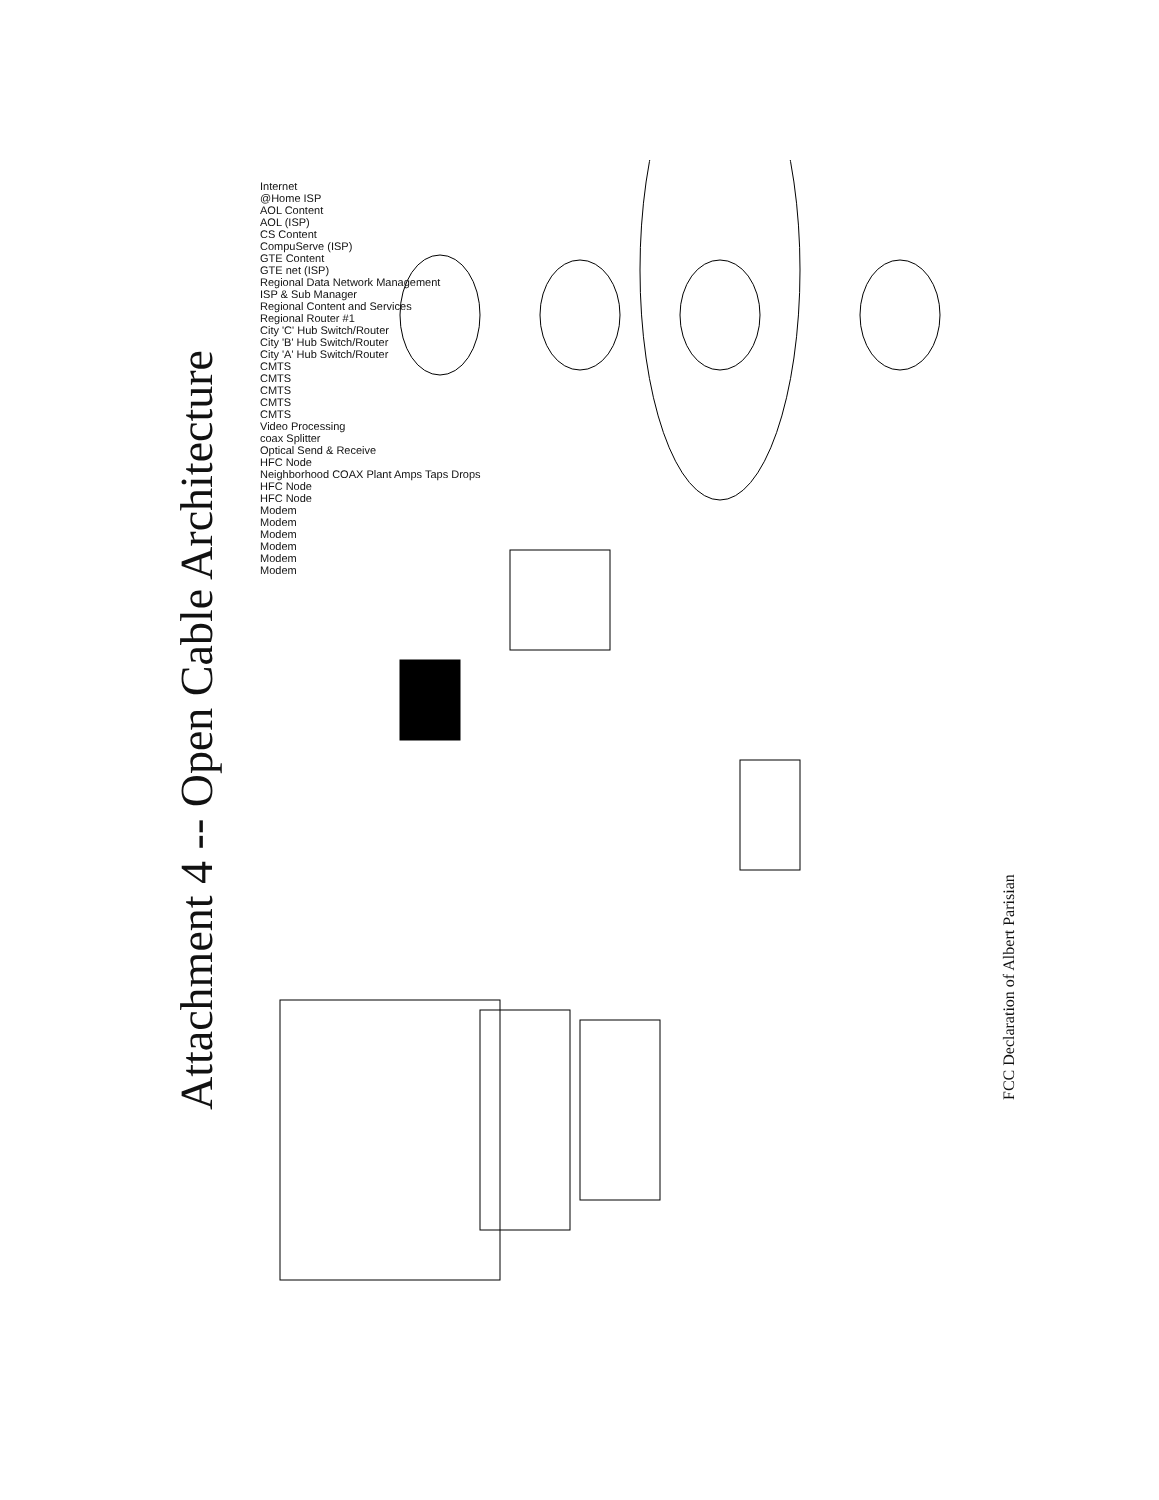Attachment 4 -- Open Cable Architecture
Internet
@Home ISP
AOL Content
AOL (ISP)
CS Content
CompuServe (ISP)
GTE Content
GTE net (ISP)
Regional Data Network Management
ISP & Sub Manager
Regional Content and Services
Regional Router #1
City 'C' Hub Switch/Router
City 'B' Hub Switch/Router
City 'A' Hub Switch/Router
CMTS
CMTS
CMTS
CMTS
CMTS
Video Processing
coax Splitter
Optical Send & Receive
HFC Node
Neighborhood COAX Plant Amps Taps Drops
HFC Node
HFC Node
Modem
Modem
Modem
Modem
Modem
Modem
FCC Declaration of Albert Parisian